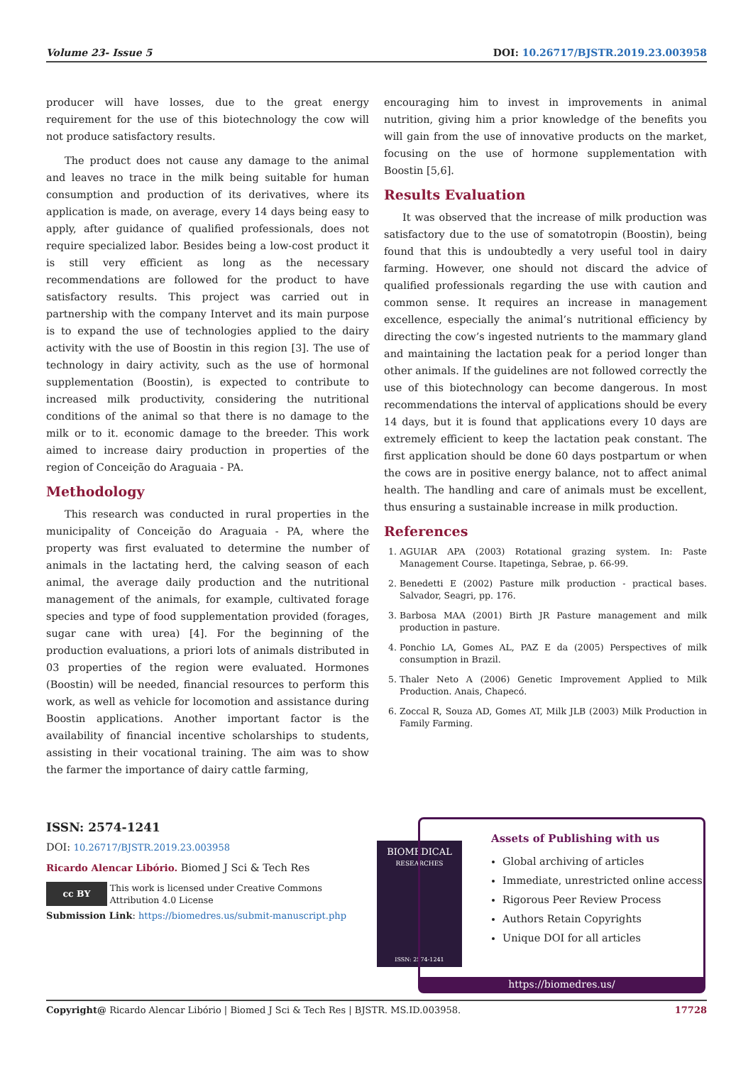Volume 23- Issue 5 DOI: 10.26717/BJSTR.2019.23.003958
producer will have losses, due to the great energy requirement for the use of this biotechnology the cow will not produce satisfactory results.
The product does not cause any damage to the animal and leaves no trace in the milk being suitable for human consumption and production of its derivatives, where its application is made, on average, every 14 days being easy to apply, after guidance of qualified professionals, does not require specialized labor. Besides being a low-cost product it is still very efficient as long as the necessary recommendations are followed for the product to have satisfactory results. This project was carried out in partnership with the company Intervet and its main purpose is to expand the use of technologies applied to the dairy activity with the use of Boostin in this region [3]. The use of technology in dairy activity, such as the use of hormonal supplementation (Boostin), is expected to contribute to increased milk productivity, considering the nutritional conditions of the animal so that there is no damage to the milk or to it. economic damage to the breeder. This work aimed to increase dairy production in properties of the region of Conceição do Araguaia - PA.
Methodology
This research was conducted in rural properties in the municipality of Conceição do Araguaia - PA, where the property was first evaluated to determine the number of animals in the lactating herd, the calving season of each animal, the average daily production and the nutritional management of the animals, for example, cultivated forage species and type of food supplementation provided (forages, sugar cane with urea) [4]. For the beginning of the production evaluations, a priori lots of animals distributed in 03 properties of the region were evaluated. Hormones (Boostin) will be needed, financial resources to perform this work, as well as vehicle for locomotion and assistance during Boostin applications. Another important factor is the availability of financial incentive scholarships to students, assisting in their vocational training. The aim was to show the farmer the importance of dairy cattle farming,
encouraging him to invest in improvements in animal nutrition, giving him a prior knowledge of the benefits you will gain from the use of innovative products on the market, focusing on the use of hormone supplementation with Boostin [5,6].
Results Evaluation
It was observed that the increase of milk production was satisfactory due to the use of somatotropin (Boostin), being found that this is undoubtedly a very useful tool in dairy farming. However, one should not discard the advice of qualified professionals regarding the use with caution and common sense. It requires an increase in management excellence, especially the animal’s nutritional efficiency by directing the cow’s ingested nutrients to the mammary gland and maintaining the lactation peak for a period longer than other animals. If the guidelines are not followed correctly the use of this biotechnology can become dangerous. In most recommendations the interval of applications should be every 14 days, but it is found that applications every 10 days are extremely efficient to keep the lactation peak constant. The first application should be done 60 days postpartum or when the cows are in positive energy balance, not to affect animal health. The handling and care of animals must be excellent, thus ensuring a sustainable increase in milk production.
References
1. AGUIAR APA (2003) Rotational grazing system. In: Paste Management Course. Itapetinga, Sebrae, p. 66-99.
2. Benedetti E (2002) Pasture milk production - practical bases. Salvador, Seagri, pp. 176.
3. Barbosa MAA (2001) Birth JR Pasture management and milk production in pasture.
4. Ponchio LA, Gomes AL, PAZ E da (2005) Perspectives of milk consumption in Brazil.
5. Thaler Neto A (2006) Genetic Improvement Applied to Milk Production. Anais, Chapecó.
6. Zoccal R, Souza AD, Gomes AT, Milk JLB (2003) Milk Production in Family Farming.
ISSN: 2574-1241
DOI: 10.26717/BJSTR.2019.23.003958
Ricardo Alencar Libório. Biomed J Sci & Tech Res
cc BY This work is licensed under Creative Commons Attribution 4.0 License
Submission Link: https://biomedres.us/submit-manuscript.php
BIOMEDICAL
RESEARCHES
ISSN: 2574-1241
Assets of Publishing with us
Global archiving of articles
Immediate, unrestricted online access
Rigorous Peer Review Process
Authors Retain Copyrights
Unique DOI for all articles
https://biomedres.us/
Copyright@ Ricardo Alencar Libório | Biomed J Sci & Tech Res | BJSTR. MS.ID.003958. 17728